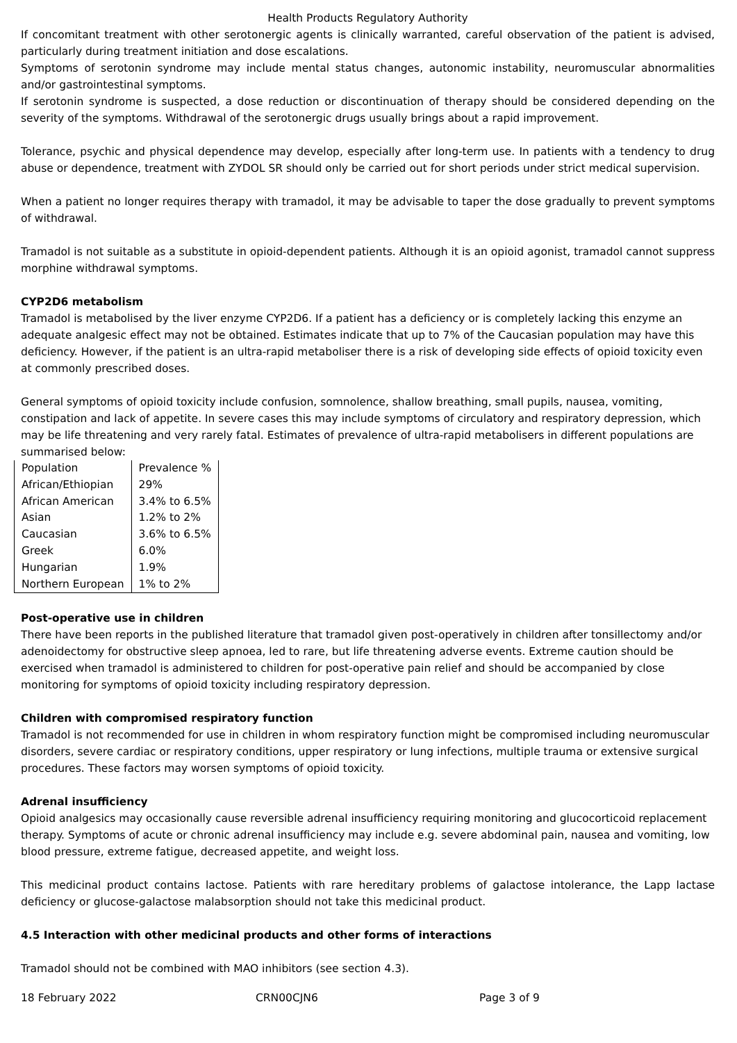Health Products Regulatory Authority
If concomitant treatment with other serotonergic agents is clinically warranted, careful observation of the patient is advised, particularly during treatment initiation and dose escalations.
Symptoms of serotonin syndrome may include mental status changes, autonomic instability, neuromuscular abnormalities and/or gastrointestinal symptoms.
If serotonin syndrome is suspected, a dose reduction or discontinuation of therapy should be considered depending on the severity of the symptoms. Withdrawal of the serotonergic drugs usually brings about a rapid improvement.
Tolerance, psychic and physical dependence may develop, especially after long-term use. In patients with a tendency to drug abuse or dependence, treatment with ZYDOL SR should only be carried out for short periods under strict medical supervision.
When a patient no longer requires therapy with tramadol, it may be advisable to taper the dose gradually to prevent symptoms of withdrawal.
Tramadol is not suitable as a substitute in opioid-dependent patients. Although it is an opioid agonist, tramadol cannot suppress morphine withdrawal symptoms.
CYP2D6 metabolism
Tramadol is metabolised by the liver enzyme CYP2D6. If a patient has a deficiency or is completely lacking this enzyme an adequate analgesic effect may not be obtained. Estimates indicate that up to 7% of the Caucasian population may have this deficiency. However, if the patient is an ultra-rapid metaboliser there is a risk of developing side effects of opioid toxicity even at commonly prescribed doses.
General symptoms of opioid toxicity include confusion, somnolence, shallow breathing, small pupils, nausea, vomiting, constipation and lack of appetite. In severe cases this may include symptoms of circulatory and respiratory depression, which may be life threatening and very rarely fatal. Estimates of prevalence of ultra-rapid metabolisers in different populations are summarised below:
| Population | Prevalence % |
| African/Ethiopian | 29% |
| African American | 3.4% to 6.5% |
| Asian | 1.2% to 2% |
| Caucasian | 3.6% to 6.5% |
| Greek | 6.0% |
| Hungarian | 1.9% |
| Northern European | 1% to 2% |
Post-operative use in children
There have been reports in the published literature that tramadol given post-operatively in children after tonsillectomy and/or adenoidectomy for obstructive sleep apnoea, led to rare, but life threatening adverse events. Extreme caution should be exercised when tramadol is administered to children for post-operative pain relief and should be accompanied by close monitoring for symptoms of opioid toxicity including respiratory depression.
Children with compromised respiratory function
Tramadol is not recommended for use in children in whom respiratory function might be compromised including neuromuscular disorders, severe cardiac or respiratory conditions, upper respiratory or lung infections, multiple trauma or extensive surgical procedures. These factors may worsen symptoms of opioid toxicity.
Adrenal insufficiency
Opioid analgesics may occasionally cause reversible adrenal insufficiency requiring monitoring and glucocorticoid replacement therapy. Symptoms of acute or chronic adrenal insufficiency may include e.g. severe abdominal pain, nausea and vomiting, low blood pressure, extreme fatigue, decreased appetite, and weight loss.
This medicinal product contains lactose. Patients with rare hereditary problems of galactose intolerance, the Lapp lactase deficiency or glucose-galactose malabsorption should not take this medicinal product.
4.5 Interaction with other medicinal products and other forms of interactions
Tramadol should not be combined with MAO inhibitors (see section 4.3).
18 February 2022 CRN00CJN6 Page 3 of 9